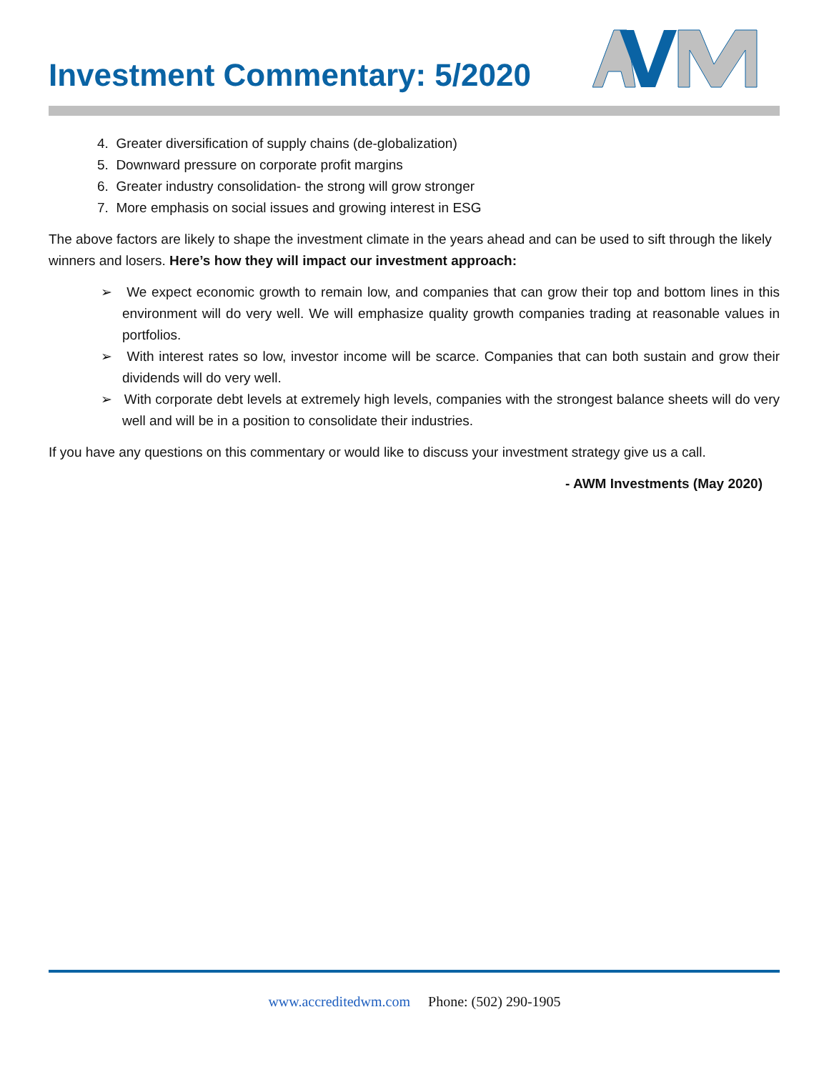Investment Commentary: 5/2020
4. Greater diversification of supply chains (de-globalization)
5. Downward pressure on corporate profit margins
6. Greater industry consolidation- the strong will grow stronger
7. More emphasis on social issues and growing interest in ESG
The above factors are likely to shape the investment climate in the years ahead and can be used to sift through the likely winners and losers. Here’s how they will impact our investment approach:
➢ We expect economic growth to remain low, and companies that can grow their top and bottom lines in this environment will do very well. We will emphasize quality growth companies trading at reasonable values in portfolios.
➢ With interest rates so low, investor income will be scarce. Companies that can both sustain and grow their dividends will do very well.
➢ With corporate debt levels at extremely high levels, companies with the strongest balance sheets will do very well and will be in a position to consolidate their industries.
If you have any questions on this commentary or would like to discuss your investment strategy give us a call.
- AWM Investments (May 2020)
www.accreditedwm.com Phone: (502) 290-1905